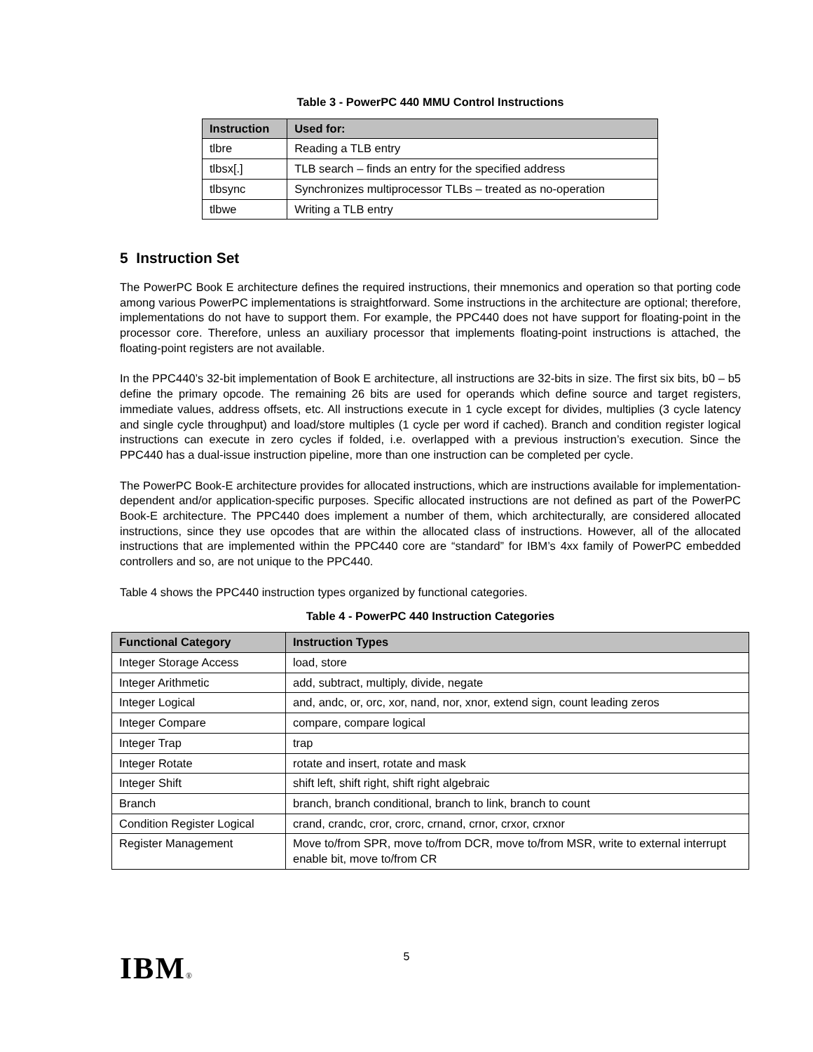Table 3 - PowerPC 440 MMU Control Instructions
| Instruction | Used for: |
| --- | --- |
| tlbre | Reading a TLB entry |
| tlbsx[.] | TLB search – finds an entry for the specified address |
| tlbsync | Synchronizes multiprocessor TLBs – treated as no-operation |
| tlbwe | Writing a TLB entry |
5 Instruction Set
The PowerPC Book E architecture defines the required instructions, their mnemonics and operation so that porting code among various PowerPC implementations is straightforward. Some instructions in the architecture are optional; therefore, implementations do not have to support them. For example, the PPC440 does not have support for floating-point in the processor core. Therefore, unless an auxiliary processor that implements floating-point instructions is attached, the floating-point registers are not available.
In the PPC440’s 32-bit implementation of Book E architecture, all instructions are 32-bits in size. The first six bits, b0 – b5 define the primary opcode. The remaining 26 bits are used for operands which define source and target registers, immediate values, address offsets, etc. All instructions execute in 1 cycle except for divides, multiplies (3 cycle latency and single cycle throughput) and load/store multiples (1 cycle per word if cached). Branch and condition register logical instructions can execute in zero cycles if folded, i.e. overlapped with a previous instruction’s execution. Since the PPC440 has a dual-issue instruction pipeline, more than one instruction can be completed per cycle.
The PowerPC Book-E architecture provides for allocated instructions, which are instructions available for implementation-dependent and/or application-specific purposes. Specific allocated instructions are not defined as part of the PowerPC Book-E architecture. The PPC440 does implement a number of them, which architecturally, are considered allocated instructions, since they use opcodes that are within the allocated class of instructions. However, all of the allocated instructions that are implemented within the PPC440 core are “standard” for IBM’s 4xx family of PowerPC embedded controllers and so, are not unique to the PPC440.
Table 4 shows the PPC440 instruction types organized by functional categories.
Table 4 - PowerPC 440 Instruction Categories
| Functional Category | Instruction Types |
| --- | --- |
| Integer Storage Access | load, store |
| Integer Arithmetic | add, subtract, multiply, divide, negate |
| Integer Logical | and, andc, or, orc, xor, nand, nor, xnor, extend sign, count leading zeros |
| Integer Compare | compare, compare logical |
| Integer Trap | trap |
| Integer Rotate | rotate and insert, rotate and mask |
| Integer Shift | shift left, shift right, shift right algebraic |
| Branch | branch, branch conditional, branch to link, branch to count |
| Condition Register Logical | crand, crandc, cror, crorc, crnand, crnor, crxor, crxnor |
| Register Management | Move to/from SPR, move to/from DCR, move to/from MSR, write to external interrupt enable bit, move to/from CR |
IBM®
5